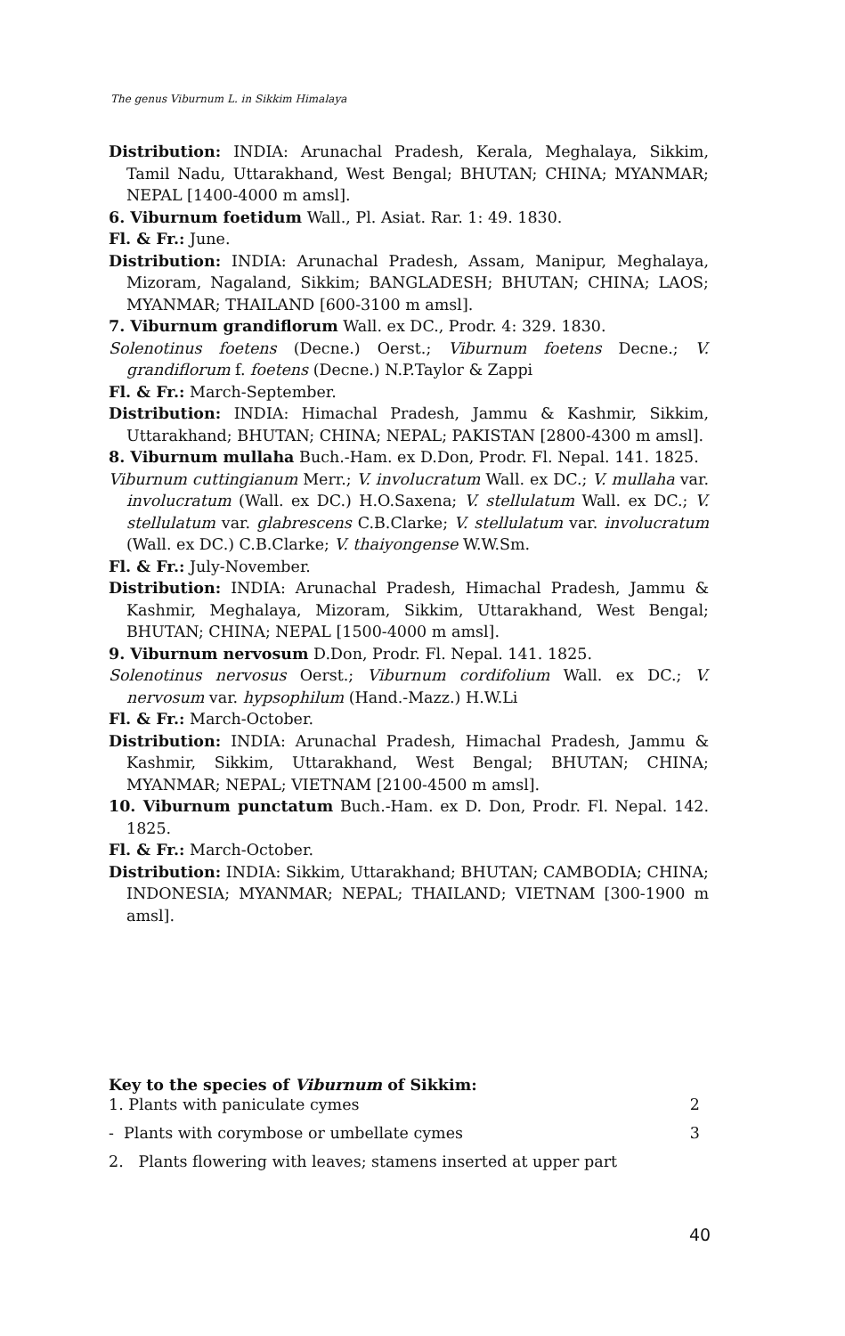The genus Viburnum L. in Sikkim Himalaya
Distribution: INDIA: Arunachal Pradesh, Kerala, Meghalaya, Sikkim, Tamil Nadu, Uttarakhand, West Bengal; BHUTAN; CHINA; MYANMAR; NEPAL [1400-4000 m amsl].
6. Viburnum foetidum Wall., Pl. Asiat. Rar. 1: 49. 1830.
Fl. & Fr.: June.
Distribution: INDIA: Arunachal Pradesh, Assam, Manipur, Meghalaya, Mizoram, Nagaland, Sikkim; BANGLADESH; BHUTAN; CHINA; LAOS; MYANMAR; THAILAND [600-3100 m amsl].
7. Viburnum grandiflorum Wall. ex DC., Prodr. 4: 329. 1830.
Solenotinus foetens (Decne.) Oerst.; Viburnum foetens Decne.; V. grandiflorum f. foetens (Decne.) N.P.Taylor & Zappi
Fl. & Fr.: March-September.
Distribution: INDIA: Himachal Pradesh, Jammu & Kashmir, Sikkim, Uttarakhand; BHUTAN; CHINA; NEPAL; PAKISTAN [2800-4300 m amsl].
8. Viburnum mullaha Buch.-Ham. ex D.Don, Prodr. Fl. Nepal. 141. 1825.
Viburnum cuttingianum Merr.; V. involucratum Wall. ex DC.; V. mullaha var. involucratum (Wall. ex DC.) H.O.Saxena; V. stellulatum Wall. ex DC.; V. stellulatum var. glabrescens C.B.Clarke; V. stellulatum var. involucratum (Wall. ex DC.) C.B.Clarke; V. thaiyongense W.W.Sm.
Fl. & Fr.: July-November.
Distribution: INDIA: Arunachal Pradesh, Himachal Pradesh, Jammu & Kashmir, Meghalaya, Mizoram, Sikkim, Uttarakhand, West Bengal; BHUTAN; CHINA; NEPAL [1500-4000 m amsl].
9. Viburnum nervosum D.Don, Prodr. Fl. Nepal. 141. 1825.
Solenotinus nervosus Oerst.; Viburnum cordifolium Wall. ex DC.; V. nervosum var. hypsophilum (Hand.-Mazz.) H.W.Li
Fl. & Fr.: March-October.
Distribution: INDIA: Arunachal Pradesh, Himachal Pradesh, Jammu & Kashmir, Sikkim, Uttarakhand, West Bengal; BHUTAN; CHINA; MYANMAR; NEPAL; VIETNAM [2100-4500 m amsl].
10. Viburnum punctatum Buch.-Ham. ex D. Don, Prodr. Fl. Nepal. 142. 1825.
Fl. & Fr.: March-October.
Distribution: INDIA: Sikkim, Uttarakhand; BHUTAN; CAMBODIA; CHINA; INDONESIA; MYANMAR; NEPAL; THAILAND; VIETNAM [300-1900 m amsl].
Key to the species of Viburnum of Sikkim:
1. Plants with paniculate cymes 2
- Plants with corymbose or umbellate cymes 3
2. Plants flowering with leaves; stamens inserted at upper part
40